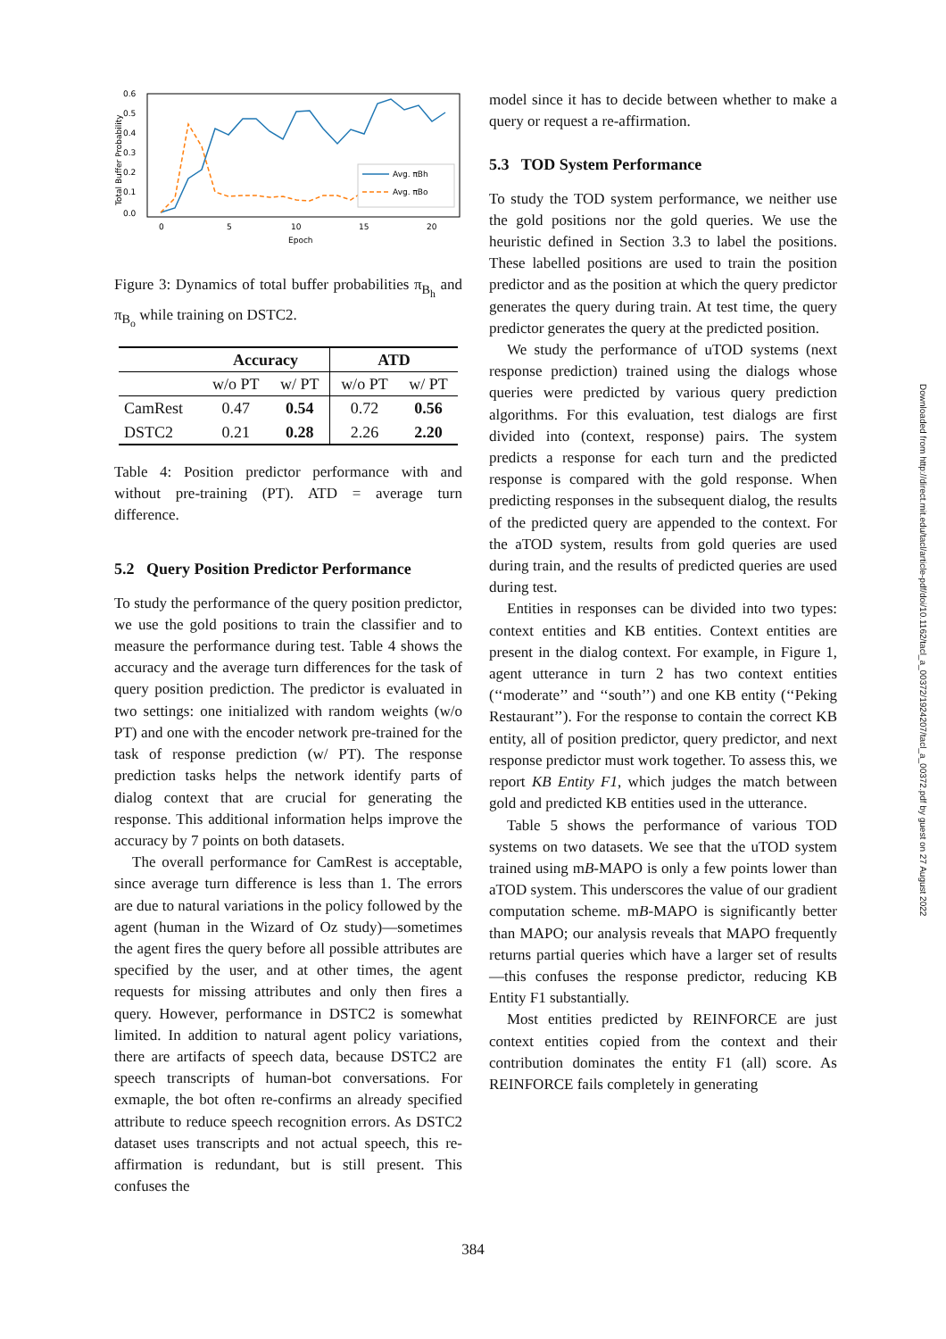0.6
0.5
0.4
0.3
0.2
0.1
0.0
0
5
10
15
20
Epoch
Total Buffer Probability
Avg. πBh
Avg. πBo
Figure 3: Dynamics of total buffer probabilities π<sub>B<sub>h</sub></sub> and π<sub>B<sub>o</sub></sub> while training on DSTC2.
| | Accuracy | | ATD | |
| --- | --- | --- | --- | --- |
| | w/o PT | w/ PT | w/o PT | w/ PT |
| CamRest | 0.47 | 0.54 | 0.72 | 0.56 |
| DSTC2 | 0.21 | 0.28 | 2.26 | 2.20 |
Table 4: Position predictor performance with and without pre-training (PT). ATD = average turn difference.
5.2 Query Position Predictor Performance
To study the performance of the query position predictor, we use the gold positions to train the classifier and to measure the performance during test. Table 4 shows the accuracy and the average turn differences for the task of query position prediction. The predictor is evaluated in two settings: one initialized with random weights (w/o PT) and one with the encoder network pre-trained for the task of response prediction (w/ PT). The response prediction tasks helps the network identify parts of dialog context that are crucial for generating the response. This additional information helps improve the accuracy by 7 points on both datasets.
The overall performance for CamRest is acceptable, since average turn difference is less than 1. The errors are due to natural variations in the policy followed by the agent (human in the Wizard of Oz study)—sometimes the agent fires the query before all possible attributes are specified by the user, and at other times, the agent requests for missing attributes and only then fires a query. However, performance in DSTC2 is somewhat limited. In addition to natural agent policy variations, there are artifacts of speech data, because DSTC2 are speech transcripts of human-bot conversations. For exmaple, the bot often re-confirms an already specified attribute to reduce speech recognition errors. As DSTC2 dataset uses transcripts and not actual speech, this re-affirmation is redundant, but is still present. This confuses the
model since it has to decide between whether to make a query or request a re-affirmation.
5.3 TOD System Performance
To study the TOD system performance, we neither use the gold positions nor the gold queries. We use the heuristic defined in Section 3.3 to label the positions. These labelled positions are used to train the position predictor and as the position at which the query predictor generates the query during train. At test time, the query predictor generates the query at the predicted position.
We study the performance of uTOD systems (next response prediction) trained using the dialogs whose queries were predicted by various query prediction algorithms. For this evaluation, test dialogs are first divided into (context, response) pairs. The system predicts a response for each turn and the predicted response is compared with the gold response. When predicting responses in the subsequent dialog, the results of the predicted query are appended to the context. For the aTOD system, results from gold queries are used during train, and the results of predicted queries are used during test.
Entities in responses can be divided into two types: context entities and KB entities. Context entities are present in the dialog context. For example, in Figure 1, agent utterance in turn 2 has two context entities (‘‘moderate’’ and ‘‘south’’) and one KB entity (‘‘Peking Restaurant’’). For the response to contain the correct KB entity, all of position predictor, query predictor, and next response predictor must work together. To assess this, we report KB Entity F1, which judges the match between gold and predicted KB entities used in the utterance.
Table 5 shows the performance of various TOD systems on two datasets. We see that the uTOD system trained using mB-MAPO is only a few points lower than aTOD system. This underscores the value of our gradient computation scheme. mB-MAPO is significantly better than MAPO; our analysis reveals that MAPO frequently returns partial queries which have a larger set of results —this confuses the response predictor, reducing KB Entity F1 substantially.
Most entities predicted by REINFORCE are just context entities copied from the context and their contribution dominates the entity F1 (all) score. As REINFORCE fails completely in generating
Downloaded from http://direct.mit.edu/tacl/article-pdf/doi/10.1162/tacl_a_00372/1924207/tacl_a_00372.pdf by guest on 27 August 2022
384